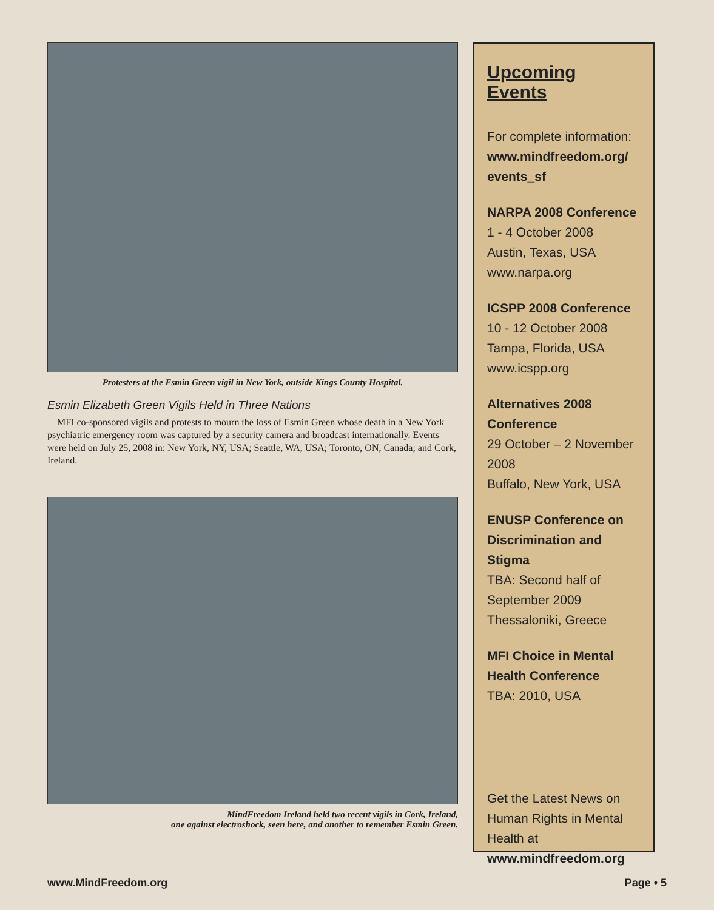Protesters at the Esmin Green vigil in New York, outside Kings County Hospital.
Esmin Elizabeth Green Vigils Held in Three Nations
MFI co-sponsored vigils and protests to mourn the loss of Esmin Green whose death in a New York psychiatric emergency room was captured by a security camera and broadcast internationally. Events were held on July 25, 2008 in: New York, NY, USA; Seattle, WA, USA; Toronto, ON, Canada; and Cork, Ireland.
MindFreedom Ireland held two recent vigils in Cork, Ireland,
one against electroshock, seen here, and another to remember Esmin Green.
Upcoming Events
For complete information:
www.mindfreedom.org/ events_sf
NARPA 2008 Conference
1 - 4 October 2008
Austin, Texas, USA
www.narpa.org
ICSPP 2008 Conference
10 - 12 October 2008
Tampa, Florida, USA
www.icspp.org
Alternatives 2008 Conference
29 October – 2 November 2008
Buffalo, New York, USA
ENUSP Conference on Discrimination and Stigma
TBA: Second half of September 2009
Thessaloniki, Greece
MFI Choice in Mental Health Conference
TBA: 2010, USA
Get the Latest News on Human Rights in Mental Health at
www.mindfreedom.org
www.MindFreedom.org Page • 5